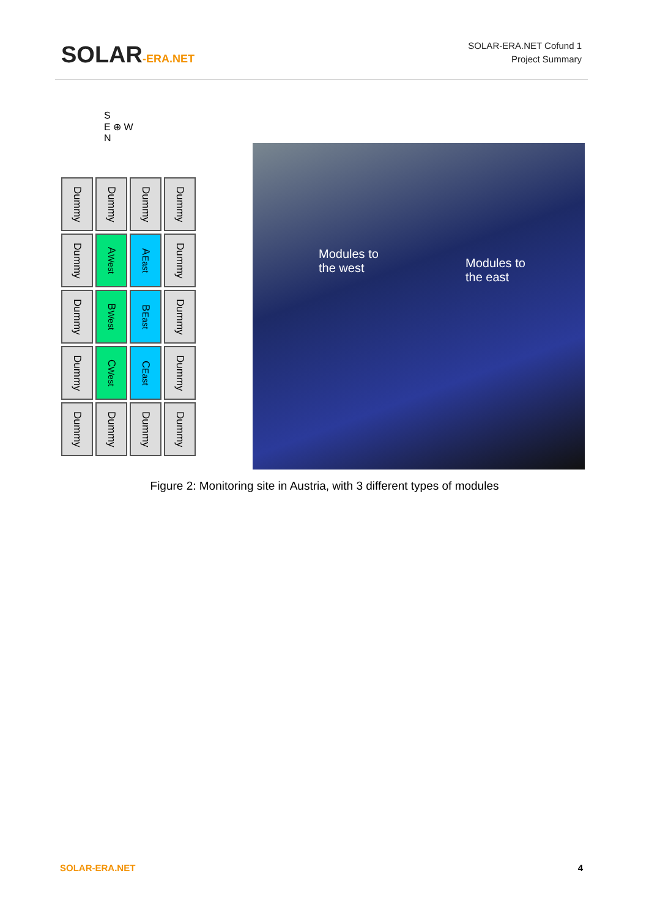SOLAR-ERA.NET
SOLAR-ERA.NET Cofund 1
Project Summary
S
E ⊕ W
N
Dummy
Dummy
Dummy
Dummy
Dummy
A<sub>West</sub>
A<sub>East</sub>
Dummy
Dummy
B<sub>West</sub>
B<sub>East</sub>
Dummy
Dummy
C<sub>West</sub>
C<sub>East</sub>
Dummy
Dummy
Dummy
Dummy
Dummy
Modules to
the west
Modules to
the east
Figure 2: Monitoring site in Austria, with 3 different types of modules
SOLAR-ERA.NET 4